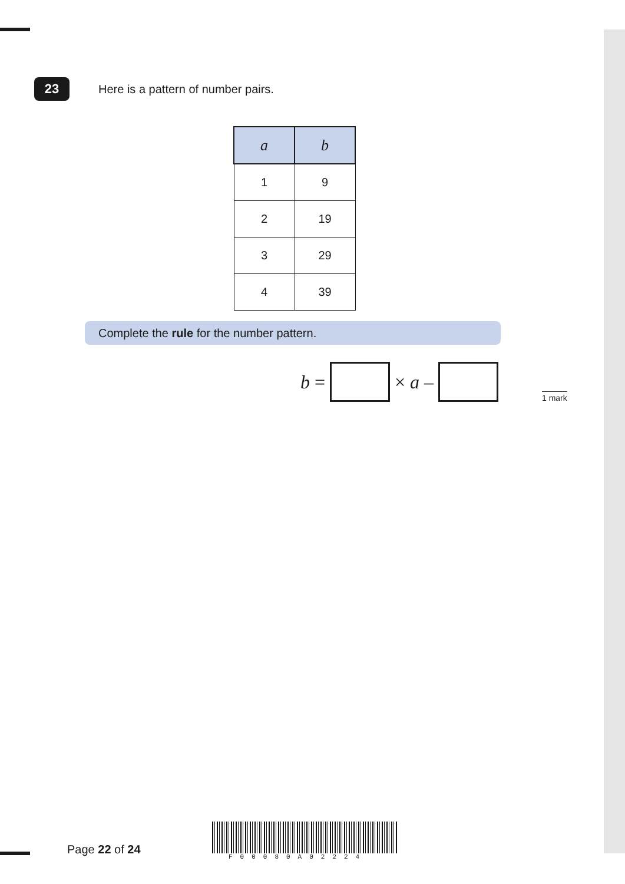23
Here is a pattern of number pairs.
| a | b |
| --- | --- |
| 1 | 9 |
| 2 | 19 |
| 3 | 29 |
| 4 | 39 |
Complete the rule for the number pattern.
b =
× a –
1 mark
Page 22 of 24
F00080A02224